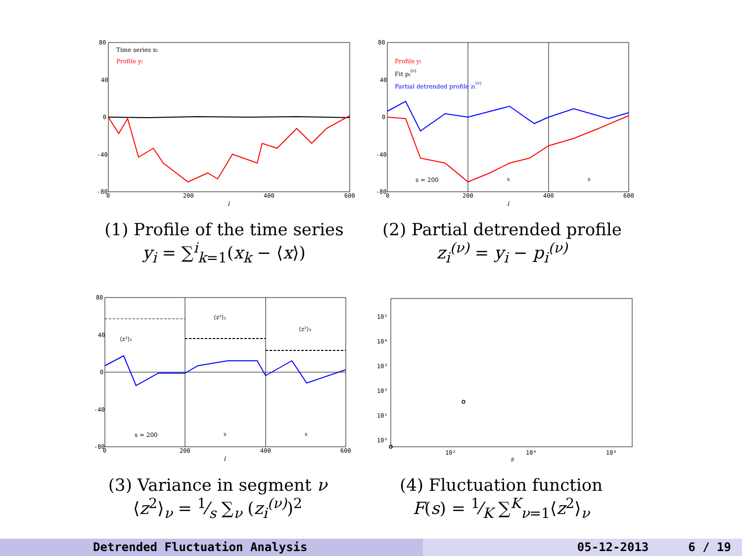Time series xi
Profile yi
80
40
0
-40
-80
0
200
400
600
i
Profile yi
Fit pi(ν)
Partial detrended profile zi(ν)
s = 200
s
s
80
40
0
-40
-80
0
200
400
600
i
(1) Profile of the time series
y<sub>i</sub> = ∑<sup>i</sup><sub>k=1</sub>(x<sub>k</sub> − ⟨x⟩)
(2) Partial detrended profile
z<sub>i</sub><sup>(ν)</sup> = y<sub>i</sub> − p<sub>i</sub><sup>(ν)</sup>
⟨z²⟩₁
⟨z²⟩₂
⟨z²⟩₃
s = 200
s
s
80
40
0
-40
-80
0
200
400
600
i
(3) Variance in segment ν
⟨z<sup>2</sup>⟩<sub>ν</sub> = 1⁄s ∑<sub>ν</sub> (z<sub>i</sub><sup>(ν)</sup>)<sup>2</sup>
10⁵
10⁴
10³
10²
10¹
10⁰
10²
10⁴
10⁶
s
(4) Fluctuation function
F(s) = 1⁄K ∑<sup>K</sup><sub>ν=1</sub>⟨z<sup>2</sup>⟩<sub>ν</sub>
Detrended Fluctuation Analysis 05-12-2013 6 / 19